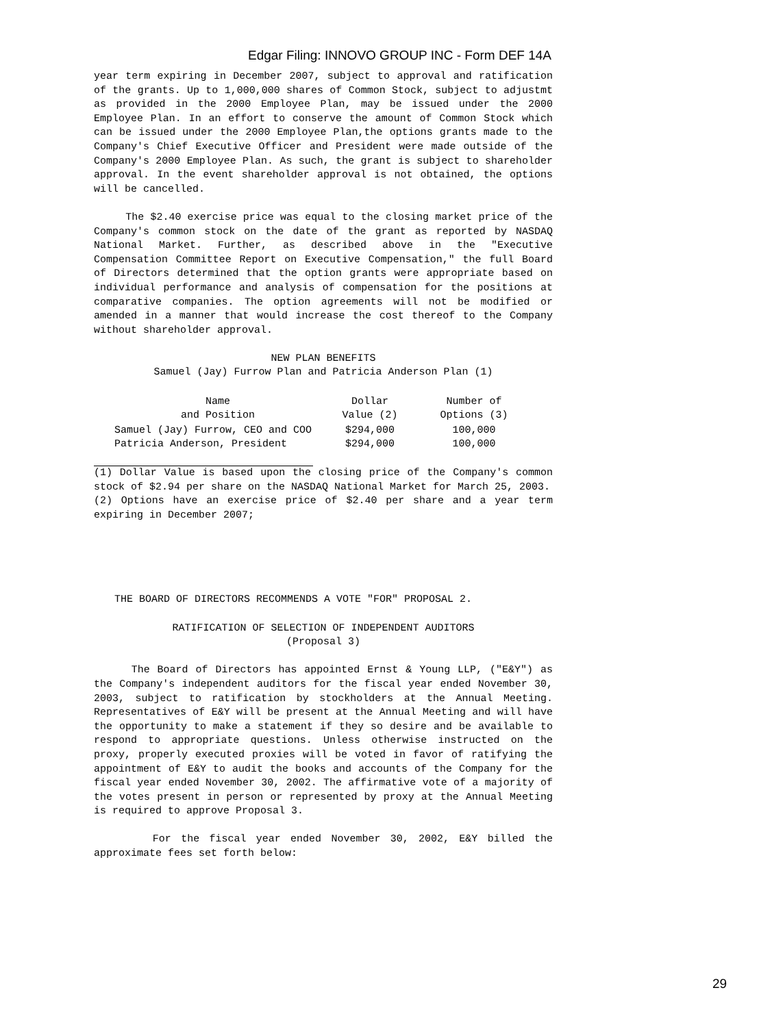Edgar Filing: INNOVO GROUP INC - Form DEF 14A
year term expiring in December 2007, subject to approval and ratification of the grants. Up to 1,000,000 shares of Common Stock, subject to adjustmt as provided in the 2000 Employee Plan, may be issued under the 2000 Employee Plan. In an effort to conserve the amount of Common Stock which can be issued under the 2000 Employee Plan,the options grants made to the Company's Chief Executive Officer and President were made outside of the Company's 2000 Employee Plan. As such, the grant is subject to shareholder approval. In the event shareholder approval is not obtained, the options will be cancelled.
The $2.40 exercise price was equal to the closing market price of the Company's common stock on the date of the grant as reported by NASDAQ National Market. Further, as described above in the "Executive Compensation Committee Report on Executive Compensation," the full Board of Directors determined that the option grants were appropriate based on individual performance and analysis of compensation for the positions at comparative companies. The option agreements will not be modified or amended in a manner that would increase the cost thereof to the Company without shareholder approval.
NEW PLAN BENEFITS
Samuel (Jay) Furrow Plan and Patricia Anderson Plan (1)
| Name and Position | Dollar Value (2) | Number of Options (3) |
| --- | --- | --- |
| Samuel (Jay) Furrow, CEO and COO | $294,000 | 100,000 |
| Patricia Anderson, President | $294,000 | 100,000 |
(1) Dollar Value is based upon the closing price of the Company's common stock of $2.94 per share on the NASDAQ National Market for March 25, 2003.
(2) Options have an exercise price of $2.40 per share and a year term expiring in December 2007;
THE BOARD OF DIRECTORS RECOMMENDS A VOTE "FOR" PROPOSAL 2.
RATIFICATION OF SELECTION OF INDEPENDENT AUDITORS
(Proposal 3)
The Board of Directors has appointed Ernst & Young LLP, ("E&Y") as the Company's independent auditors for the fiscal year ended November 30, 2003, subject to ratification by stockholders at the Annual Meeting. Representatives of E&Y will be present at the Annual Meeting and will have the opportunity to make a statement if they so desire and be available to respond to appropriate questions. Unless otherwise instructed on the proxy, properly executed proxies will be voted in favor of ratifying the appointment of E&Y to audit the books and accounts of the Company for the fiscal year ended November 30, 2002. The affirmative vote of a majority of the votes present in person or represented by proxy at the Annual Meeting is required to approve Proposal 3.
For the fiscal year ended November 30, 2002, E&Y billed the approximate fees set forth below:
29